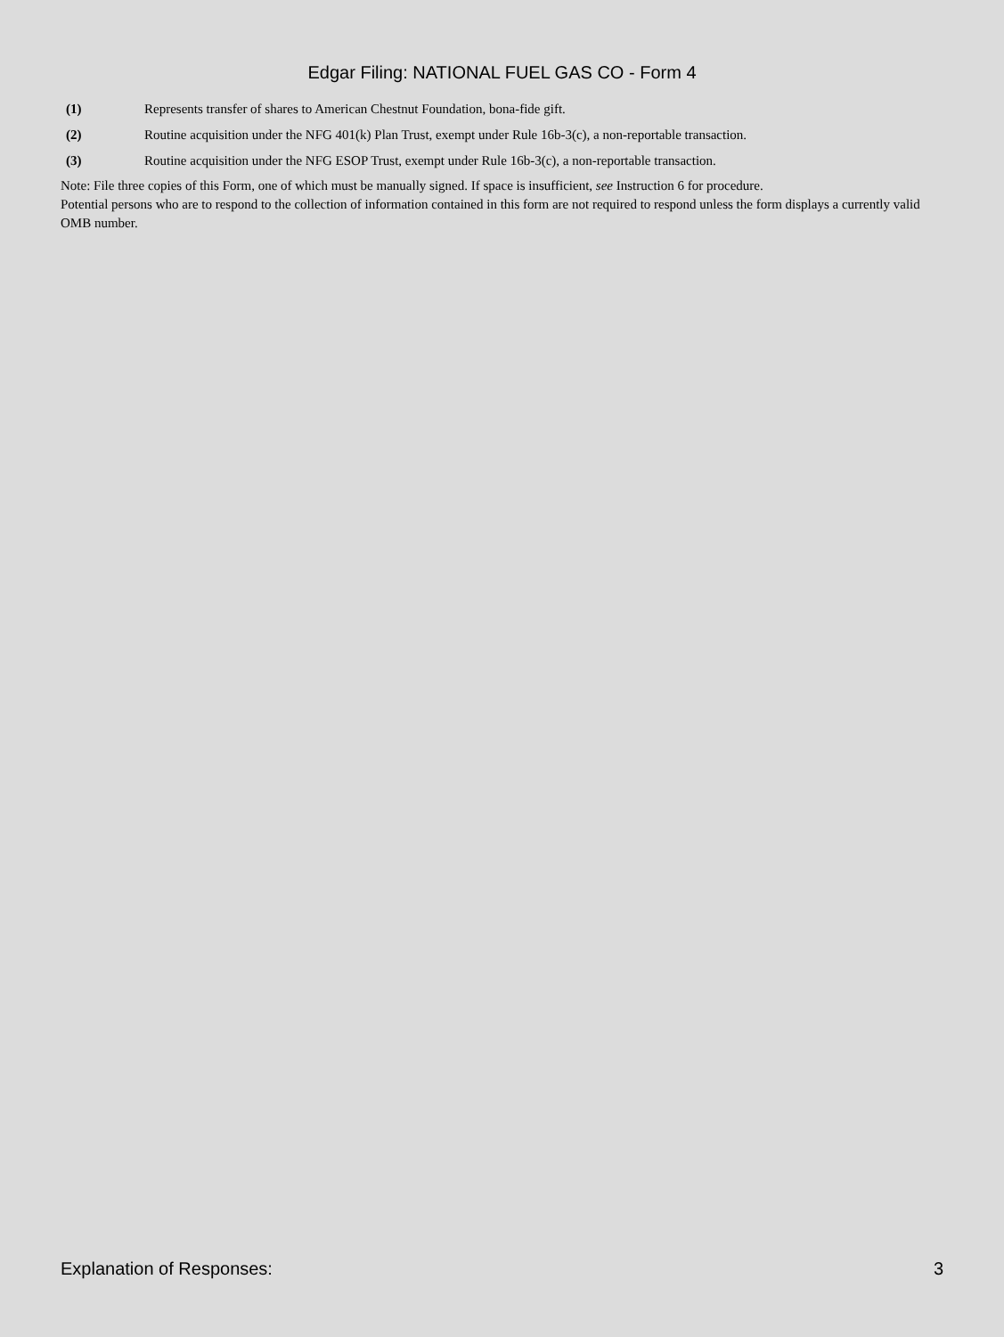Edgar Filing: NATIONAL FUEL GAS CO - Form 4
| (1) | Represents transfer of shares to American Chestnut Foundation, bona-fide gift. |
| (2) | Routine acquisition under the NFG 401(k) Plan Trust, exempt under Rule 16b-3(c), a non-reportable transaction. |
| (3) | Routine acquisition under the NFG ESOP Trust, exempt under Rule 16b-3(c), a non-reportable transaction. |
Note: File three copies of this Form, one of which must be manually signed. If space is insufficient, see Instruction 6 for procedure.
Potential persons who are to respond to the collection of information contained in this form are not required to respond unless the form displays a currently valid OMB number.
Explanation of Responses: 3